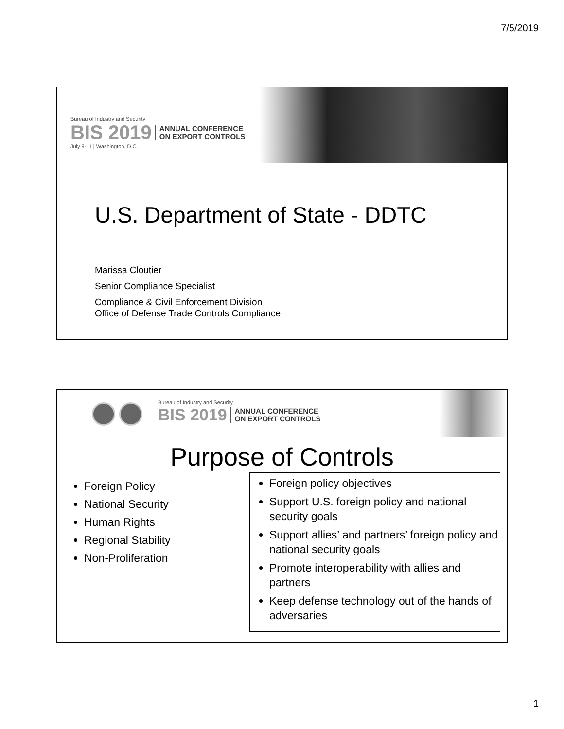7/5/2019
Bureau of Industry and Security
BIS 2019 ANNUAL CONFERENCE
ON EXPORT CONTROLS
July 9-11 | Washington, D.C.
U.S. Department of State - DDTC
Marissa Cloutier
Senior Compliance Specialist
Compliance & Civil Enforcement Division
Office of Defense Trade Controls Compliance
Bureau of Industry and Security
BIS 2019 ANNUAL CONFERENCE
ON EXPORT CONTROLS
Purpose of Controls
Foreign Policy
National Security
Human Rights
Regional Stability
Non-Proliferation
Foreign policy objectives
Support U.S. foreign policy and national security goals
Support allies’ and partners’ foreign policy and national security goals
Promote interoperability with allies and partners
Keep defense technology out of the hands of adversaries
1